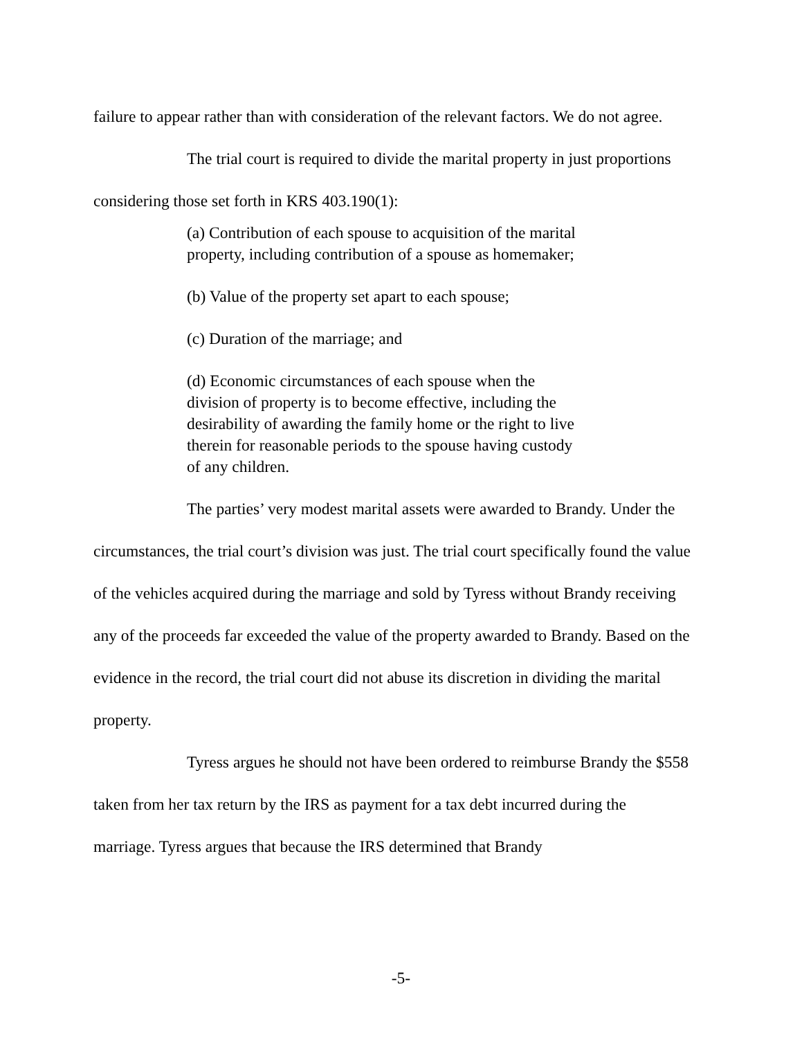failure to appear rather than with consideration of the relevant factors. We do not agree.
The trial court is required to divide the marital property in just proportions considering those set forth in KRS 403.190(1):
(a) Contribution of each spouse to acquisition of the marital property, including contribution of a spouse as homemaker;
(b) Value of the property set apart to each spouse;
(c) Duration of the marriage; and
(d) Economic circumstances of each spouse when the division of property is to become effective, including the desirability of awarding the family home or the right to live therein for reasonable periods to the spouse having custody of any children.
The parties’ very modest marital assets were awarded to Brandy. Under the circumstances, the trial court’s division was just. The trial court specifically found the value of the vehicles acquired during the marriage and sold by Tyress without Brandy receiving any of the proceeds far exceeded the value of the property awarded to Brandy. Based on the evidence in the record, the trial court did not abuse its discretion in dividing the marital property.
Tyress argues he should not have been ordered to reimburse Brandy the $558 taken from her tax return by the IRS as payment for a tax debt incurred during the marriage. Tyress argues that because the IRS determined that Brandy
-5-